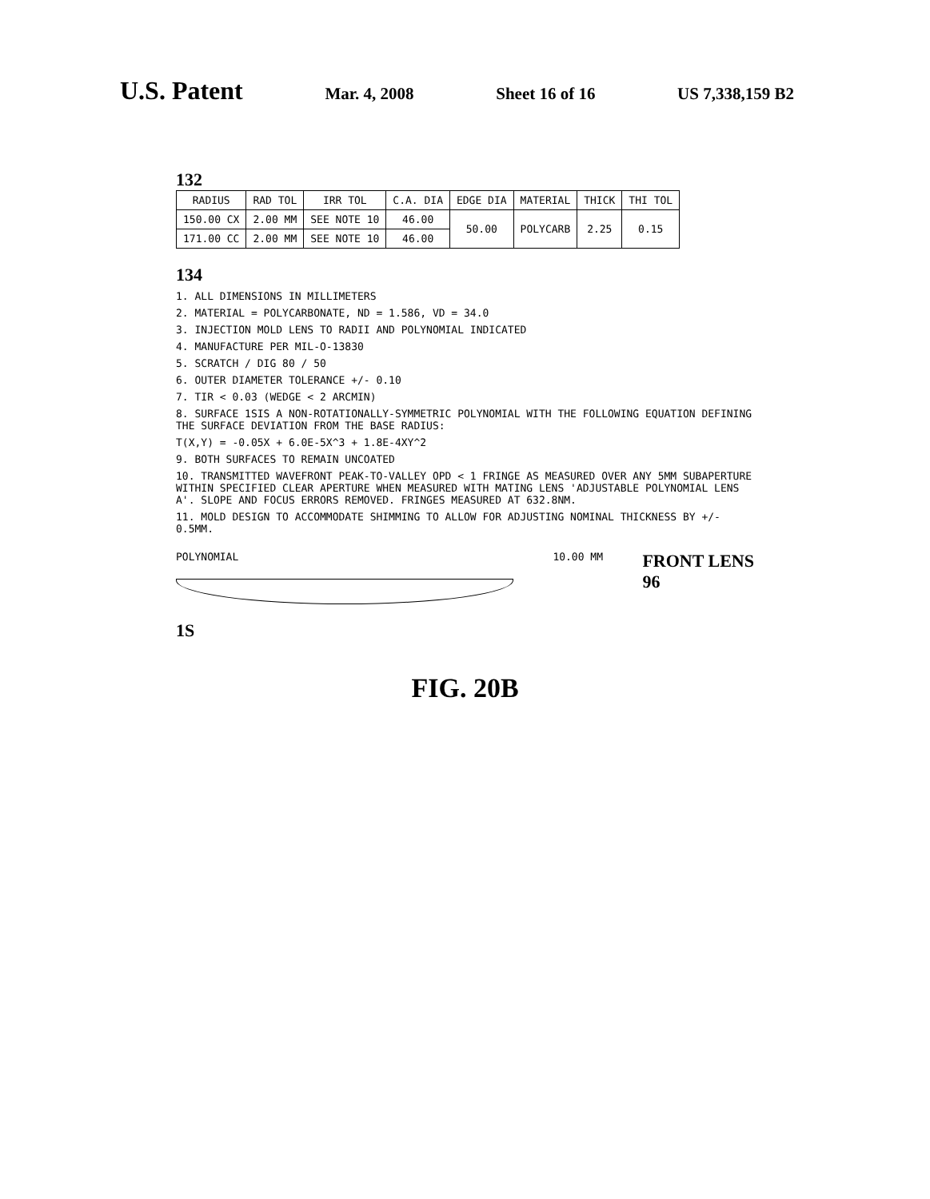U.S. Patent Mar. 4, 2008 Sheet 16 of 16 US 7,338,159 B2
132
| RADIUS | RAD TOL | IRR TOL | C.A. DIA | EDGE DIA | MATERIAL | THICK | THI TOL |
| --- | --- | --- | --- | --- | --- | --- | --- |
| 150.00 CX | 2.00 MM | SEE NOTE 10 | 46.00 | 50.00 | POLYCARB | 2.25 | 0.15 |
| 171.00 CC | 2.00 MM | SEE NOTE 10 | 46.00 | | | | |
134
1. ALL DIMENSIONS IN MILLIMETERS
2. MATERIAL = POLYCARBONATE, ND = 1.586, VD = 34.0
3. INJECTION MOLD LENS TO RADII AND POLYNOMIAL INDICATED
4. MANUFACTURE PER MIL-O-13830
5. SCRATCH / DIG 80 / 50
6. OUTER DIAMETER TOLERANCE +/- 0.10
7. TIR < 0.03 (WEDGE < 2 ARCMIN)
8. SURFACE 1SIS A NON-ROTATIONALLY-SYMMETRIC POLYNOMIAL WITH THE FOLLOWING EQUATION DEFINING THE SURFACE DEVIATION FROM THE BASE RADIUS:
T(X,Y) = -0.05X + 6.0E-5X^3 + 1.8E-4XY^2
9. BOTH SURFACES TO REMAIN UNCOATED
10. TRANSMITTED WAVEFRONT PEAK-TO-VALLEY OPD < 1 FRINGE AS MEASURED OVER ANY 5MM SUBAPERTURE WITHIN SPECIFIED CLEAR APERTURE WHEN MEASURED WITH MATING LENS 'ADJUSTABLE POLYNOMIAL LENS A'. SLOPE AND FOCUS ERRORS REMOVED. FRINGES MEASURED AT 632.8NM.
11. MOLD DESIGN TO ACCOMMODATE SHIMMING TO ALLOW FOR ADJUSTING NOMINAL THICKNESS BY +/- 0.5MM.
POLYNOMIAL
1S
10.00 MM
FRONT LENS
96
FIG. 20B